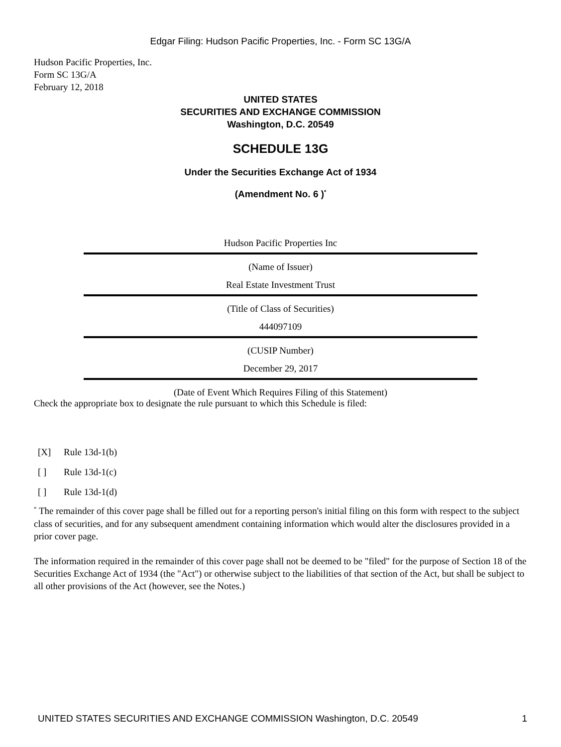Edgar Filing: Hudson Pacific Properties, Inc. - Form SC 13G/A
Hudson Pacific Properties, Inc.
Form SC 13G/A
February 12, 2018
UNITED STATES
SECURITIES AND EXCHANGE COMMISSION
Washington, D.C. 20549
SCHEDULE 13G
Under the Securities Exchange Act of 1934
(Amendment No. 6 )<sup>*</sup>
Hudson Pacific Properties Inc
(Name of Issuer)
Real Estate Investment Trust
(Title of Class of Securities)
444097109
(CUSIP Number)
December 29, 2017
(Date of Event Which Requires Filing of this Statement)
Check the appropriate box to designate the rule pursuant to which this Schedule is filed:
[X] Rule 13d-1(b)
[ ] Rule 13d-1(c)
[ ] Rule 13d-1(d)
<sup>*</sup> The remainder of this cover page shall be filled out for a reporting person's initial filing on this form with respect to the subject class of securities, and for any subsequent amendment containing information which would alter the disclosures provided in a prior cover page.
The information required in the remainder of this cover page shall not be deemed to be "filed" for the purpose of Section 18 of the Securities Exchange Act of 1934 (the "Act") or otherwise subject to the liabilities of that section of the Act, but shall be subject to all other provisions of the Act (however, see the Notes.)
UNITED STATES SECURITIES AND EXCHANGE COMMISSION Washington, D.C. 20549 1